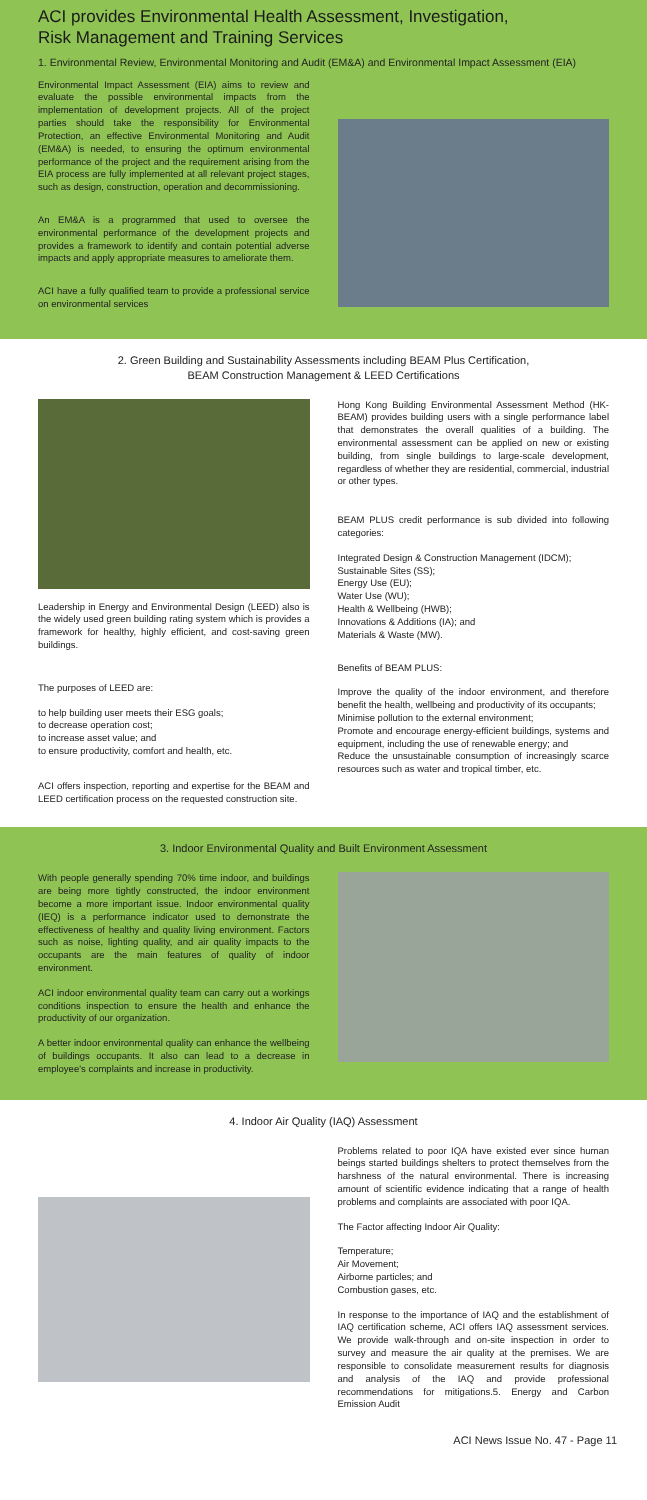ACI provides Environmental Health Assessment, Investigation,
Risk Management and Training Services
1. Environmental Review, Environmental Monitoring and Audit (EM&A) and Environmental Impact Assessment (EIA)
Environmental Impact Assessment (EIA) aims to review and evaluate the possible environmental impacts from the implementation of development projects. All of the project parties should take the responsibility for Environmental Protection, an effective Environmental Monitoring and Audit (EM&A) is needed, to ensuring the optimum environmental performance of the project and the requirement arising from the EIA process are fully implemented at all relevant project stages, such as design, construction, operation and decommissioning.
An EM&A is a programmed that used to oversee the environmental performance of the development projects and provides a framework to identify and contain potential adverse impacts and apply appropriate measures to ameliorate them.
ACI have a fully qualified team to provide a professional service on environmental services
2. Green Building and Sustainability Assessments including BEAM Plus Certification,
BEAM Construction Management & LEED Certifications
Leadership in Energy and Environmental Design (LEED) also is the widely used green building rating system which is provides a framework for healthy, highly efficient, and cost-saving green buildings.
The purposes of LEED are:
to help building user meets their ESG goals;
to decrease operation cost;
to increase asset value; and
to ensure productivity, comfort and health, etc.
ACI offers inspection, reporting and expertise for the BEAM and LEED certification process on the requested construction site.
Hong Kong Building Environmental Assessment Method (HK-BEAM) provides building users with a single performance label that demonstrates the overall qualities of a building. The environmental assessment can be applied on new or existing building, from single buildings to large-scale development, regardless of whether they are residential, commercial, industrial or other types.
BEAM PLUS credit performance is sub divided into following categories:
Integrated Design & Construction Management (IDCM);
Sustainable Sites (SS);
Energy Use (EU);
Water Use (WU);
Health & Wellbeing (HWB);
Innovations & Additions (IA); and
Materials & Waste (MW).
Benefits of BEAM PLUS:
Improve the quality of the indoor environment, and therefore benefit the health, wellbeing and productivity of its occupants;
Minimise pollution to the external environment;
Promote and encourage energy-efficient buildings, systems and equipment, including the use of renewable energy; and
Reduce the unsustainable consumption of increasingly scarce resources such as water and tropical timber, etc.
3. Indoor Environmental Quality and Built Environment Assessment
With people generally spending 70% time indoor, and buildings are being more tightly constructed, the indoor environment become a more important issue. Indoor environmental quality (IEQ) is a performance indicator used to demonstrate the effectiveness of healthy and quality living environment. Factors such as noise, lighting quality, and air quality impacts to the occupants are the main features of quality of indoor environment.
ACI indoor environmental quality team can carry out a workings conditions inspection to ensure the health and enhance the productivity of our organization.
A better indoor environmental quality can enhance the wellbeing of buildings occupants. It also can lead to a decrease in employee's complaints and increase in productivity.
4. Indoor Air Quality (IAQ) Assessment
Problems related to poor IQA have existed ever since human beings started buildings shelters to protect themselves from the harshness of the natural environmental. There is increasing amount of scientific evidence indicating that a range of health problems and complaints are associated with poor IQA.
The Factor affecting Indoor Air Quality:
Temperature;
Air Movement;
Airborne particles; and
Combustion gases, etc.
In response to the importance of IAQ and the establishment of IAQ certification scheme, ACI offers IAQ assessment services. We provide walk-through and on-site inspection in order to survey and measure the air quality at the premises. We are responsible to consolidate measurement results for diagnosis and analysis of the IAQ and provide professional recommendations for mitigations.5. Energy and Carbon Emission Audit
ACI News Issue No. 47 - Page 11